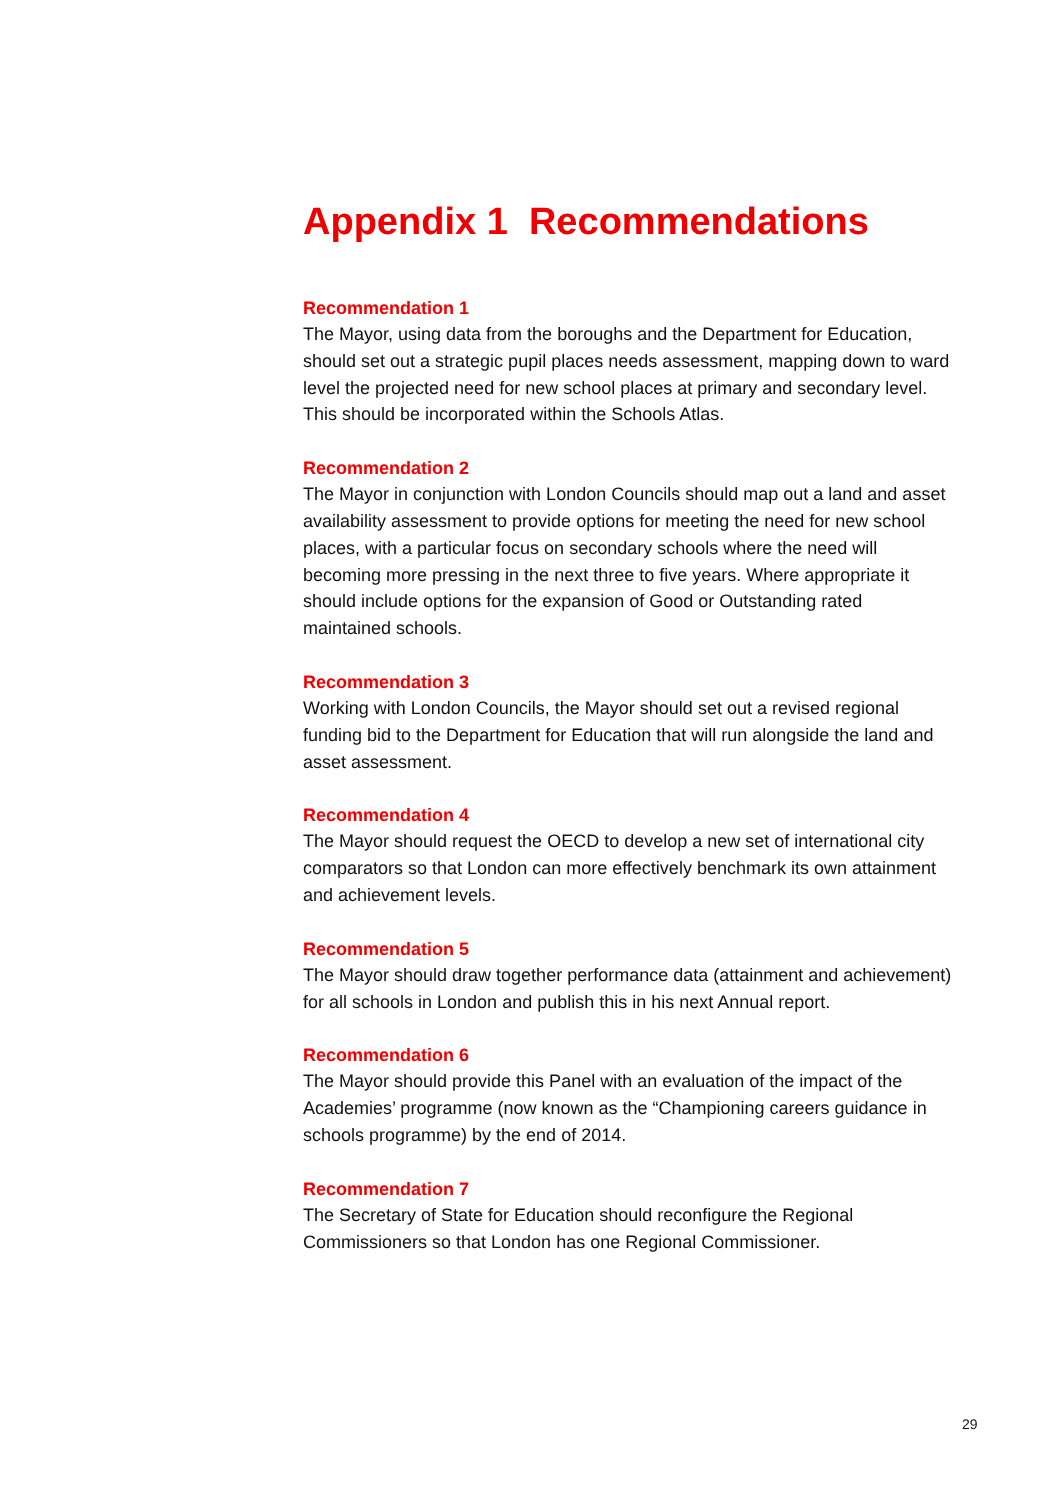Appendix 1 Recommendations
Recommendation 1
The Mayor, using data from the boroughs and the Department for Education, should set out a strategic pupil places needs assessment, mapping down to ward level the projected need for new school places at primary and secondary level. This should be incorporated within the Schools Atlas.
Recommendation 2
The Mayor in conjunction with London Councils should map out a land and asset availability assessment to provide options for meeting the need for new school places, with a particular focus on secondary schools where the need will becoming more pressing in the next three to five years. Where appropriate it should include options for the expansion of Good or Outstanding rated maintained schools.
Recommendation 3
Working with London Councils, the Mayor should set out a revised regional funding bid to the Department for Education that will run alongside the land and asset assessment.
Recommendation 4
The Mayor should request the OECD to develop a new set of international city comparators so that London can more effectively benchmark its own attainment and achievement levels.
Recommendation 5
The Mayor should draw together performance data (attainment and achievement) for all schools in London and publish this in his next Annual report.
Recommendation 6
The Mayor should provide this Panel with an evaluation of the impact of the Academies’ programme (now known as the “Championing careers guidance in schools programme) by the end of 2014.
Recommendation 7
The Secretary of State for Education should reconfigure the Regional Commissioners so that London has one Regional Commissioner.
29